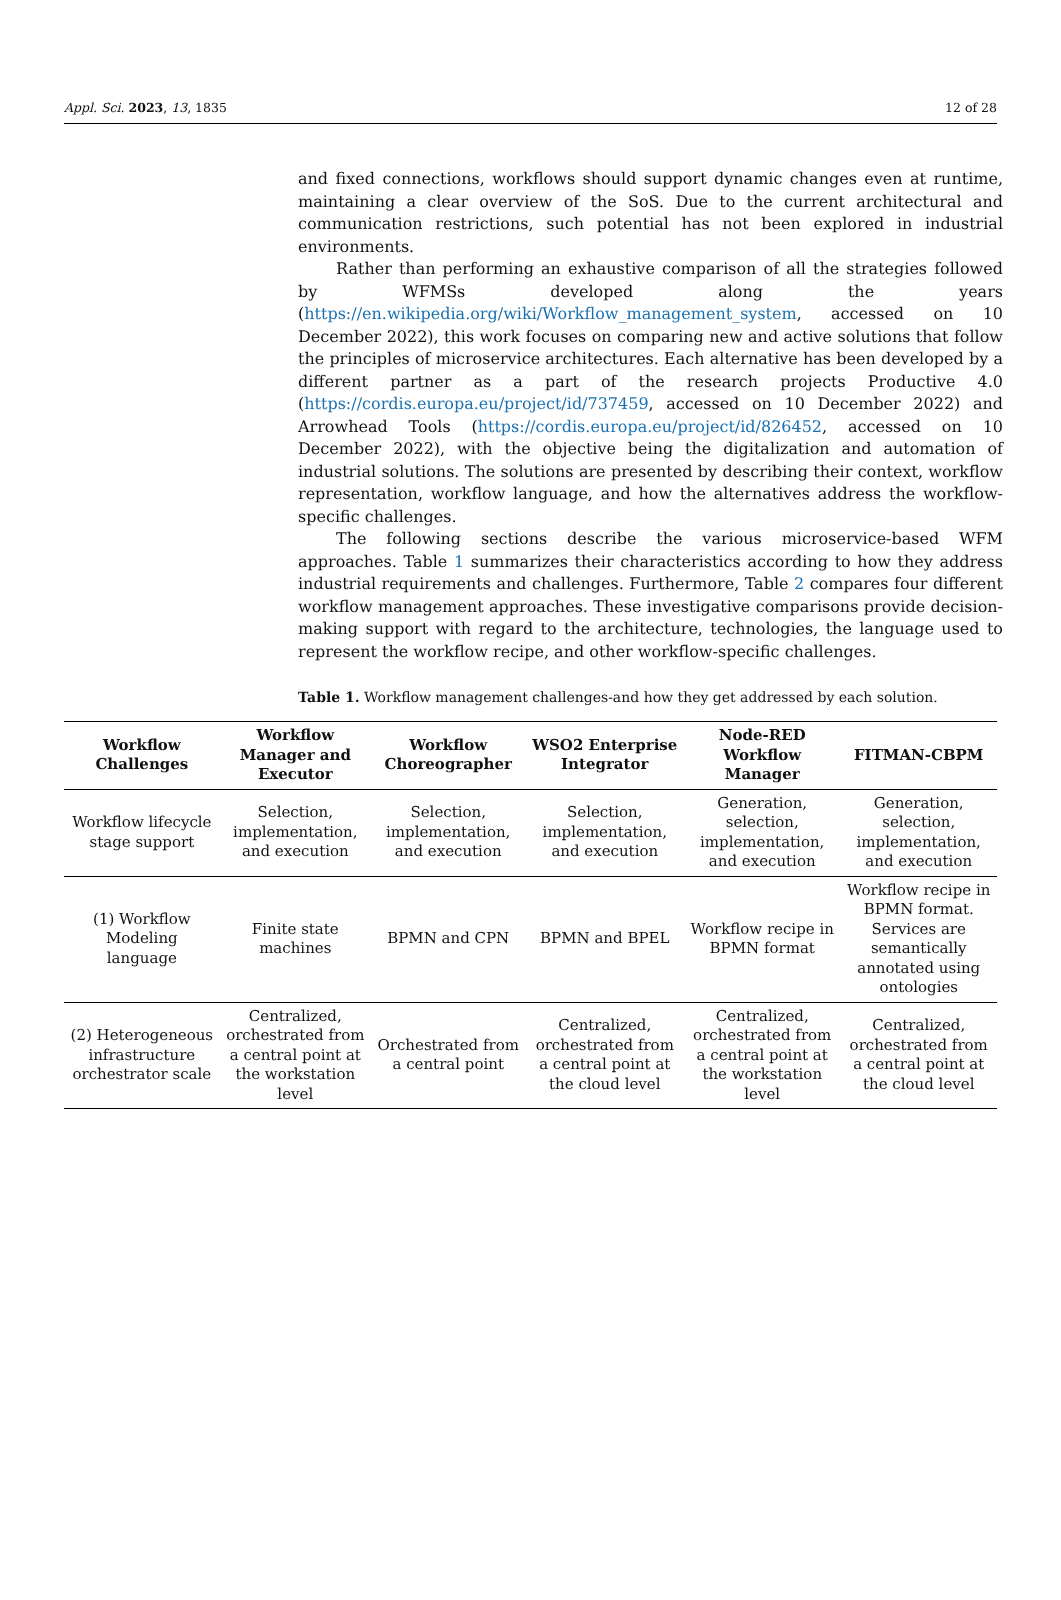Appl. Sci. 2023, 13, 1835 12 of 28
and fixed connections, workflows should support dynamic changes even at runtime, maintaining a clear overview of the SoS. Due to the current architectural and communication restrictions, such potential has not been explored in industrial environments.
Rather than performing an exhaustive comparison of all the strategies followed by WFMSs developed along the years (https://en.wikipedia.org/wiki/Workflow_management_system, accessed on 10 December 2022), this work focuses on comparing new and active solutions that follow the principles of microservice architectures. Each alternative has been developed by a different partner as a part of the research projects Productive 4.0 (https://cordis.europa.eu/project/id/737459, accessed on 10 December 2022) and Arrowhead Tools (https://cordis.europa.eu/project/id/826452, accessed on 10 December 2022), with the objective being the digitalization and automation of industrial solutions. The solutions are presented by describing their context, workflow representation, workflow language, and how the alternatives address the workflow-specific challenges.
The following sections describe the various microservice-based WFM approaches. Table 1 summarizes their characteristics according to how they address industrial requirements and challenges. Furthermore, Table 2 compares four different workflow management approaches. These investigative comparisons provide decision-making support with regard to the architecture, technologies, the language used to represent the workflow recipe, and other workflow-specific challenges.
Table 1. Workflow management challenges-and how they get addressed by each solution.
| Workflow Challenges | Workflow Manager and Executor | Workflow Choreographer | WSO2 Enterprise Integrator | Node-RED Workflow Manager | FITMAN-CBPM |
| --- | --- | --- | --- | --- | --- |
| Workflow lifecycle stage support | Selection, implementation, and execution | Selection, implementation, and execution | Selection, implementation, and execution | Generation, selection, implementation, and execution | Generation, selection, implementation, and execution |
| (1) Workflow Modeling language | Finite state machines | BPMN and CPN | BPMN and BPEL | Workflow recipe in BPMN format | Workflow recipe in BPMN format. Services are semantically annotated using ontologies |
| (2) Heterogeneous infrastructure orchestrator scale | Centralized, orchestrated from a central point at the workstation level | Orchestrated from a central point | Centralized, orchestrated from a central point at the cloud level | Centralized, orchestrated from a central point at the workstation level | Centralized, orchestrated from a central point at the cloud level |